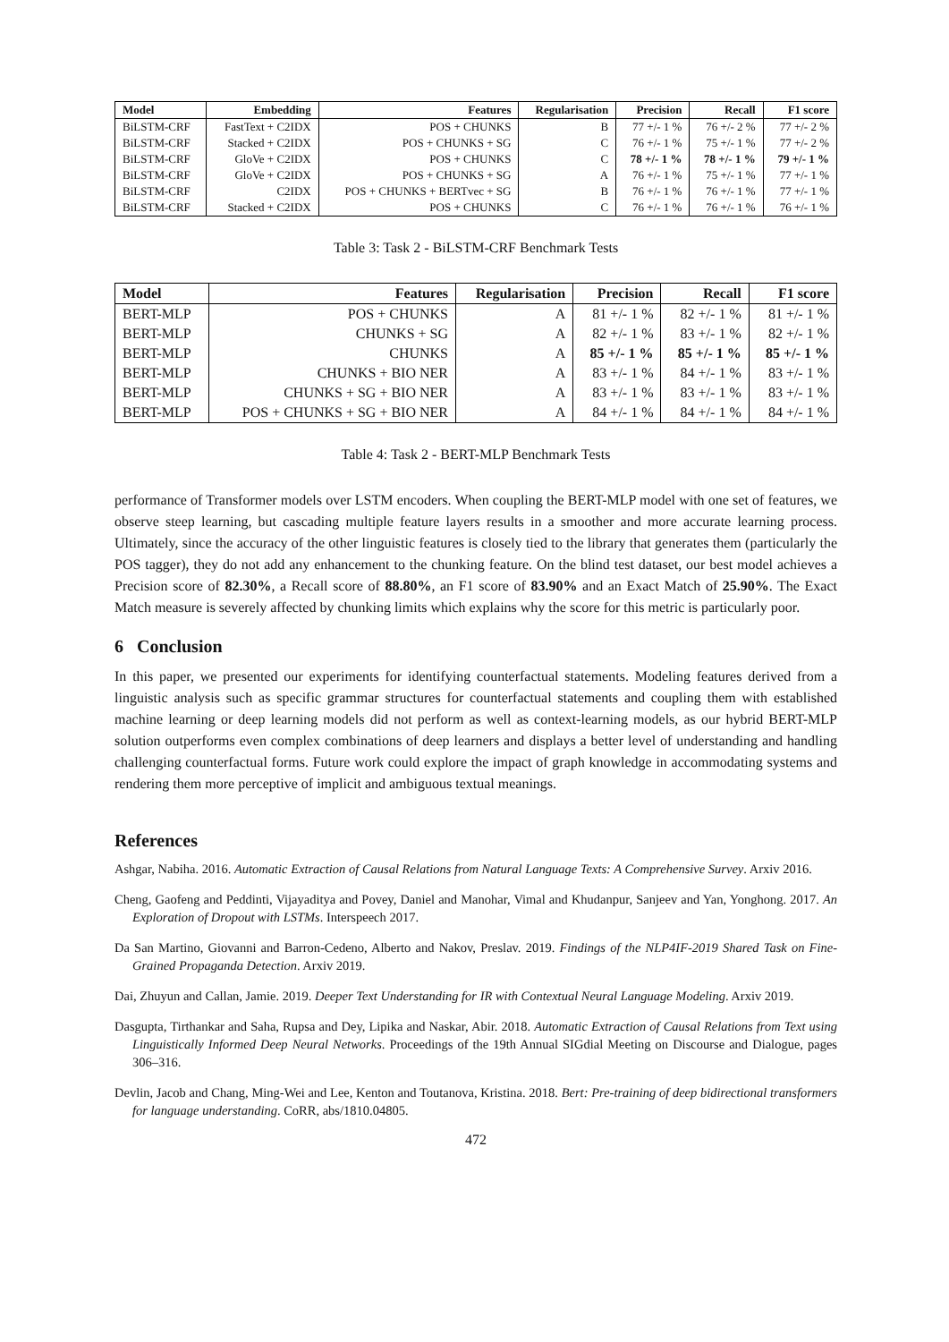| Model | Embedding | Features | Regularisation | Precision | Recall | F1 score |
| --- | --- | --- | --- | --- | --- | --- |
| BiLSTM-CRF | FastText + C2IDX | POS + CHUNKS | B | 77 +/- 1 % | 76 +/- 2 % | 77 +/- 2 % |
| BiLSTM-CRF | Stacked + C2IDX | POS + CHUNKS + SG | C | 76 +/- 1 % | 75 +/- 1 % | 77 +/- 2 % |
| BiLSTM-CRF | GloVe + C2IDX | POS + CHUNKS | C | 78 +/- 1 % | 78 +/- 1 % | 79 +/- 1 % |
| BiLSTM-CRF | GloVe + C2IDX | POS + CHUNKS + SG | A | 76 +/- 1 % | 75 +/- 1 % | 77 +/- 1 % |
| BiLSTM-CRF | C2IDX | POS + CHUNKS + BERTvec + SG | B | 76 +/- 1 % | 76 +/- 1 % | 77 +/- 1 % |
| BiLSTM-CRF | Stacked + C2IDX | POS + CHUNKS | C | 76 +/- 1 % | 76 +/- 1 % | 76 +/- 1 % |
Table 3: Task 2 - BiLSTM-CRF Benchmark Tests
| Model | Features | Regularisation | Precision | Recall | F1 score |
| --- | --- | --- | --- | --- | --- |
| BERT-MLP | POS + CHUNKS | A | 81 +/- 1 % | 82 +/- 1 % | 81 +/- 1 % |
| BERT-MLP | CHUNKS + SG | A | 82 +/- 1 % | 83 +/- 1 % | 82 +/- 1 % |
| BERT-MLP | CHUNKS | A | 85 +/- 1 % | 85 +/- 1 % | 85 +/- 1 % |
| BERT-MLP | CHUNKS + BIO NER | A | 83 +/- 1 % | 84 +/- 1 % | 83 +/- 1 % |
| BERT-MLP | CHUNKS + SG + BIO NER | A | 83 +/- 1 % | 83 +/- 1 % | 83 +/- 1 % |
| BERT-MLP | POS + CHUNKS + SG + BIO NER | A | 84 +/- 1 % | 84 +/- 1 % | 84 +/- 1 % |
Table 4: Task 2 - BERT-MLP Benchmark Tests
performance of Transformer models over LSTM encoders. When coupling the BERT-MLP model with one set of features, we observe steep learning, but cascading multiple feature layers results in a smoother and more accurate learning process. Ultimately, since the accuracy of the other linguistic features is closely tied to the library that generates them (particularly the POS tagger), they do not add any enhancement to the chunking feature. On the blind test dataset, our best model achieves a Precision score of 82.30%, a Recall score of 88.80%, an F1 score of 83.90% and an Exact Match of 25.90%. The Exact Match measure is severely affected by chunking limits which explains why the score for this metric is particularly poor.
6 Conclusion
In this paper, we presented our experiments for identifying counterfactual statements. Modeling features derived from a linguistic analysis such as specific grammar structures for counterfactual statements and coupling them with established machine learning or deep learning models did not perform as well as context-learning models, as our hybrid BERT-MLP solution outperforms even complex combinations of deep learners and displays a better level of understanding and handling challenging counterfactual forms. Future work could explore the impact of graph knowledge in accommodating systems and rendering them more perceptive of implicit and ambiguous textual meanings.
References
Ashgar, Nabiha. 2016. Automatic Extraction of Causal Relations from Natural Language Texts: A Comprehensive Survey. Arxiv 2016.
Cheng, Gaofeng and Peddinti, Vijayaditya and Povey, Daniel and Manohar, Vimal and Khudanpur, Sanjeev and Yan, Yonghong. 2017. An Exploration of Dropout with LSTMs. Interspeech 2017.
Da San Martino, Giovanni and Barron-Cedeno, Alberto and Nakov, Preslav. 2019. Findings of the NLP4IF-2019 Shared Task on Fine-Grained Propaganda Detection. Arxiv 2019.
Dai, Zhuyun and Callan, Jamie. 2019. Deeper Text Understanding for IR with Contextual Neural Language Modeling. Arxiv 2019.
Dasgupta, Tirthankar and Saha, Rupsa and Dey, Lipika and Naskar, Abir. 2018. Automatic Extraction of Causal Relations from Text using Linguistically Informed Deep Neural Networks. Proceedings of the 19th Annual SIGdial Meeting on Discourse and Dialogue, pages 306–316.
Devlin, Jacob and Chang, Ming-Wei and Lee, Kenton and Toutanova, Kristina. 2018. Bert: Pre-training of deep bidirectional transformers for language understanding. CoRR, abs/1810.04805.
472